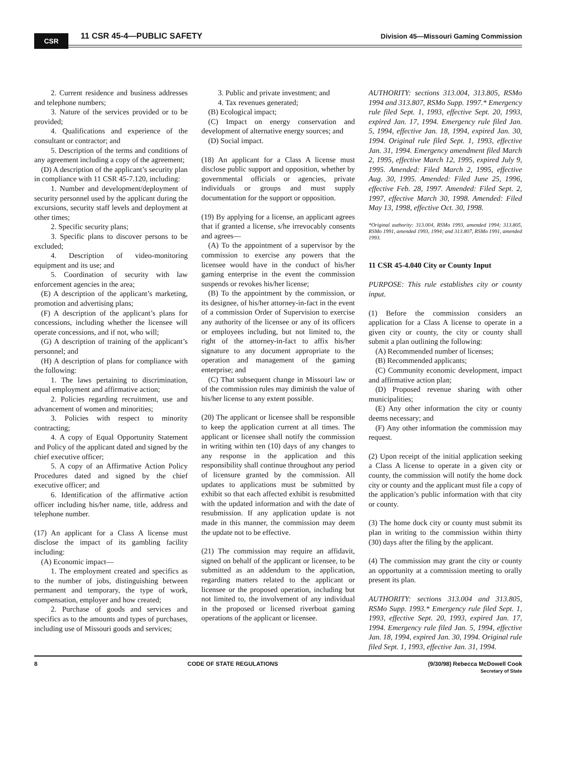CSR 11 CSR 45-4—PUBLIC SAFETY
Division 45—Missouri Gaming Commission
2. Current residence and business addresses and telephone numbers;
3. Nature of the services provided or to be provided;
4. Qualifications and experience of the consultant or contractor; and
5. Description of the terms and conditions of any agreement including a copy of the agreement;
(D) A description of the applicant’s security plan in compliance with 11 CSR 45-7.120, including:
1. Number and development/deployment of security personnel used by the applicant during the excursions, security staff levels and deployment at other times;
2. Specific security plans;
3. Specific plans to discover persons to be excluded;
4. Description of video-monitoring equipment and its use; and
5. Coordination of security with law enforcement agencies in the area;
(E) A description of the applicant’s marketing, promotion and advertising plans;
(F) A description of the applicant’s plans for concessions, including whether the licensee will operate concessions, and if not, who will;
(G) A description of training of the applicant’s personnel; and
(H) A description of plans for compliance with the following:
1. The laws pertaining to discrimination, equal employment and affirmative action;
2. Policies regarding recruitment, use and advancement of women and minorities;
3. Policies with respect to minority contracting;
4. A copy of Equal Opportunity Statement and Policy of the applicant dated and signed by the chief executive officer;
5. A copy of an Affirmative Action Policy Procedures dated and signed by the chief executive officer; and
6. Identification of the affirmative action officer including his/her name, title, address and telephone number.
(17) An applicant for a Class A license must disclose the impact of its gambling facility including:
(A) Economic impact—
1. The employment created and specifics as to the number of jobs, distinguishing between permanent and temporary, the type of work, compensation, employer and how created;
2. Purchase of goods and services and specifics as to the amounts and types of purchases, including use of Missouri goods and services;
3. Public and private investment; and
4. Tax revenues generated;
(B) Ecological impact;
(C) Impact on energy conservation and development of alternative energy sources; and
(D) Social impact.
(18) An applicant for a Class A license must disclose public support and opposition, whether by governmental officials or agencies, private individuals or groups and must supply documentation for the support or opposition.
(19) By applying for a license, an applicant agrees that if granted a license, s/he irrevocably consents and agrees—
(A) To the appointment of a supervisor by the commission to exercise any powers that the licensee would have in the conduct of his/her gaming enterprise in the event the commission suspends or revokes his/her license;
(B) To the appointment by the commission, or its designee, of his/her attorney-in-fact in the event of a commission Order of Supervision to exercise any authority of the licensee or any of its officers or employees including, but not limited to, the right of the attorney-in-fact to affix his/her signature to any document appropriate to the operation and management of the gaming enterprise; and
(C) That subsequent change in Missouri law or of the commission rules may diminish the value of his/her license to any extent possible.
(20) The applicant or licensee shall be responsible to keep the application current at all times. The applicant or licensee shall notify the commission in writing within ten (10) days of any changes to any response in the application and this responsibility shall continue throughout any period of licensure granted by the commission. All updates to applications must be submitted by exhibit so that each affected exhibit is resubmitted with the updated information and with the date of resubmission. If any application update is not made in this manner, the commission may deem the update not to be effective.
(21) The commission may require an affidavit, signed on behalf of the applicant or licensee, to be submitted as an addendum to the application, regarding matters related to the applicant or licensee or the proposed operation, including but not limited to, the involvement of any individual in the proposed or licensed riverboat gaming operations of the applicant or licensee.
AUTHORITY: sections 313.004, 313.805, RSMo 1994 and 313.807, RSMo Supp. 1997.* Emergency rule filed Sept. 1, 1993, effective Sept. 20, 1993, expired Jan. 17, 1994. Emergency rule filed Jan. 5, 1994, effective Jan. 18, 1994, expired Jan. 30, 1994. Original rule filed Sept. 1, 1993, effective Jan. 31, 1994. Emergency amendment filed March 2, 1995, effective March 12, 1995, expired July 9, 1995. Amended: Filed March 2, 1995, effective Aug. 30, 1995. Amended: Filed June 25, 1996, effective Feb. 28, 1997. Amended: Filed Sept. 2, 1997, effective March 30, 1998. Amended: Filed May 13, 1998, effective Oct. 30, 1998.
*Original authority: 313.004, RSMo 1993, amended 1994; 313.805, RSMo 1991, amended 1993, 1994; and 313.807, RSMo 1991, amended 1993.
11 CSR 45-4.040 City or County Input
PURPOSE: This rule establishes city or county input.
(1) Before the commission considers an application for a Class A license to operate in a given city or county, the city or county shall submit a plan outlining the following:
(A) Recommended number of licenses;
(B) Recommended applicants;
(C) Community economic development, impact and affirmative action plan;
(D) Proposed revenue sharing with other municipalities;
(E) Any other information the city or county deems necessary; and
(F) Any other information the commission may request.
(2) Upon receipt of the initial application seeking a Class A license to operate in a given city or county, the commission will notify the home dock city or county and the applicant must file a copy of the application’s public information with that city or county.
(3) The home dock city or county must submit its plan in writing to the commission within thirty (30) days after the filing by the applicant.
(4) The commission may grant the city or county an opportunity at a commission meeting to orally present its plan.
AUTHORITY: sections 313.004 and 313.805, RSMo Supp. 1993.* Emergency rule filed Sept. 1, 1993, effective Sept. 20, 1993, expired Jan. 17, 1994. Emergency rule filed Jan. 5, 1994, effective Jan. 18, 1994, expired Jan. 30, 1994. Original rule filed Sept. 1, 1993, effective Jan. 31, 1994.
8 CODE OF STATE REGULATIONS (9/30/98) Rebecca McDowell Cook
Secretary of State